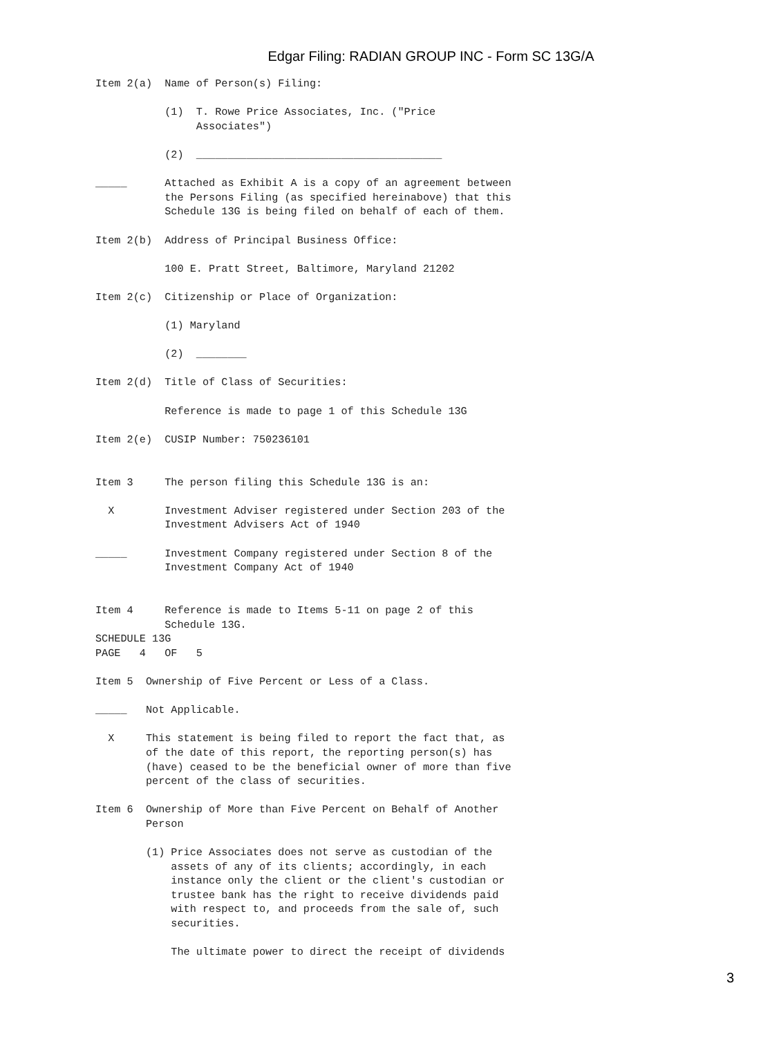Edgar Filing: RADIAN GROUP INC - Form SC 13G/A
Item 2(a)  Name of Person(s) Filing:

           (1)  T. Rowe Price Associates, Inc. ("Price
                Associates")

           (2)  _______________________________________

_____      Attached as Exhibit A is a copy of an agreement between
           the Persons Filing (as specified hereinabove) that this
           Schedule 13G is being filed on behalf of each of them.

Item 2(b)  Address of Principal Business Office:

           100 E. Pratt Street, Baltimore, Maryland 21202

Item 2(c)  Citizenship or Place of Organization:

           (1) Maryland

           (2)  ________

Item 2(d)  Title of Class of Securities:

           Reference is made to page 1 of this Schedule 13G

Item 2(e)  CUSIP Number: 750236101


Item 3     The person filing this Schedule 13G is an:

  X        Investment Adviser registered under Section 203 of the
           Investment Advisers Act of 1940

_____      Investment Company registered under Section 8 of the
           Investment Company Act of 1940


Item 4     Reference is made to Items 5-11 on page 2 of this
           Schedule 13G.
SCHEDULE 13G
PAGE   4   OF   5

Item 5  Ownership of Five Percent or Less of a Class.

_____   Not Applicable.

  X     This statement is being filed to report the fact that, as
        of the date of this report, the reporting person(s) has
        (have) ceased to be the beneficial owner of more than five
        percent of the class of securities.

Item 6  Ownership of More than Five Percent on Behalf of Another
        Person

        (1) Price Associates does not serve as custodian of the
            assets of any of its clients; accordingly, in each
            instance only the client or the client's custodian or
            trustee bank has the right to receive dividends paid
            with respect to, and proceeds from the sale of, such
            securities.

            The ultimate power to direct the receipt of dividends
3